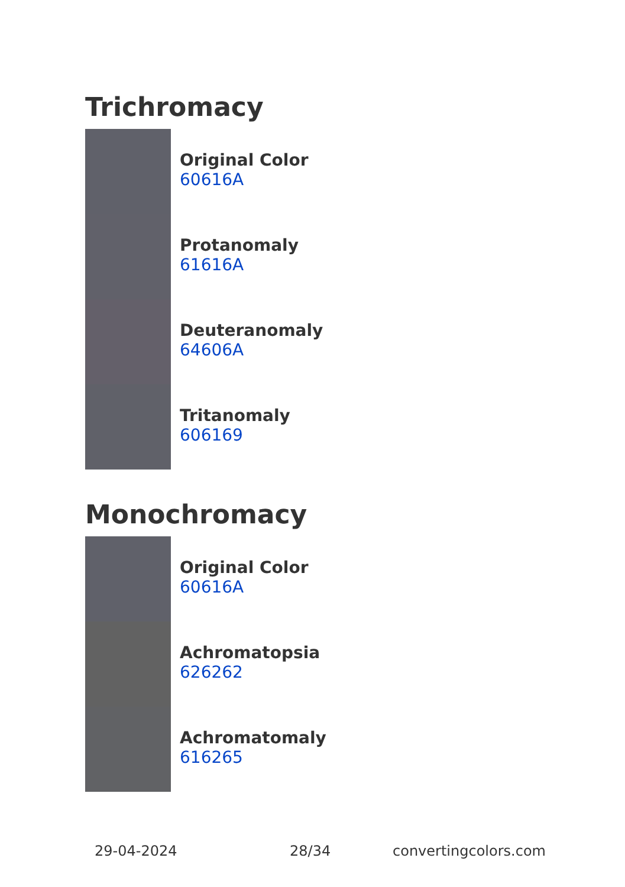Trichromacy
Original Color
60616A
Protanomaly
61616A
Deuteranomaly
64606A
Tritanomaly
606169
Monochromacy
Original Color
60616A
Achromatopsia
626262
Achromatomaly
616265
29-04-2024 28/34 convertingcolors.com